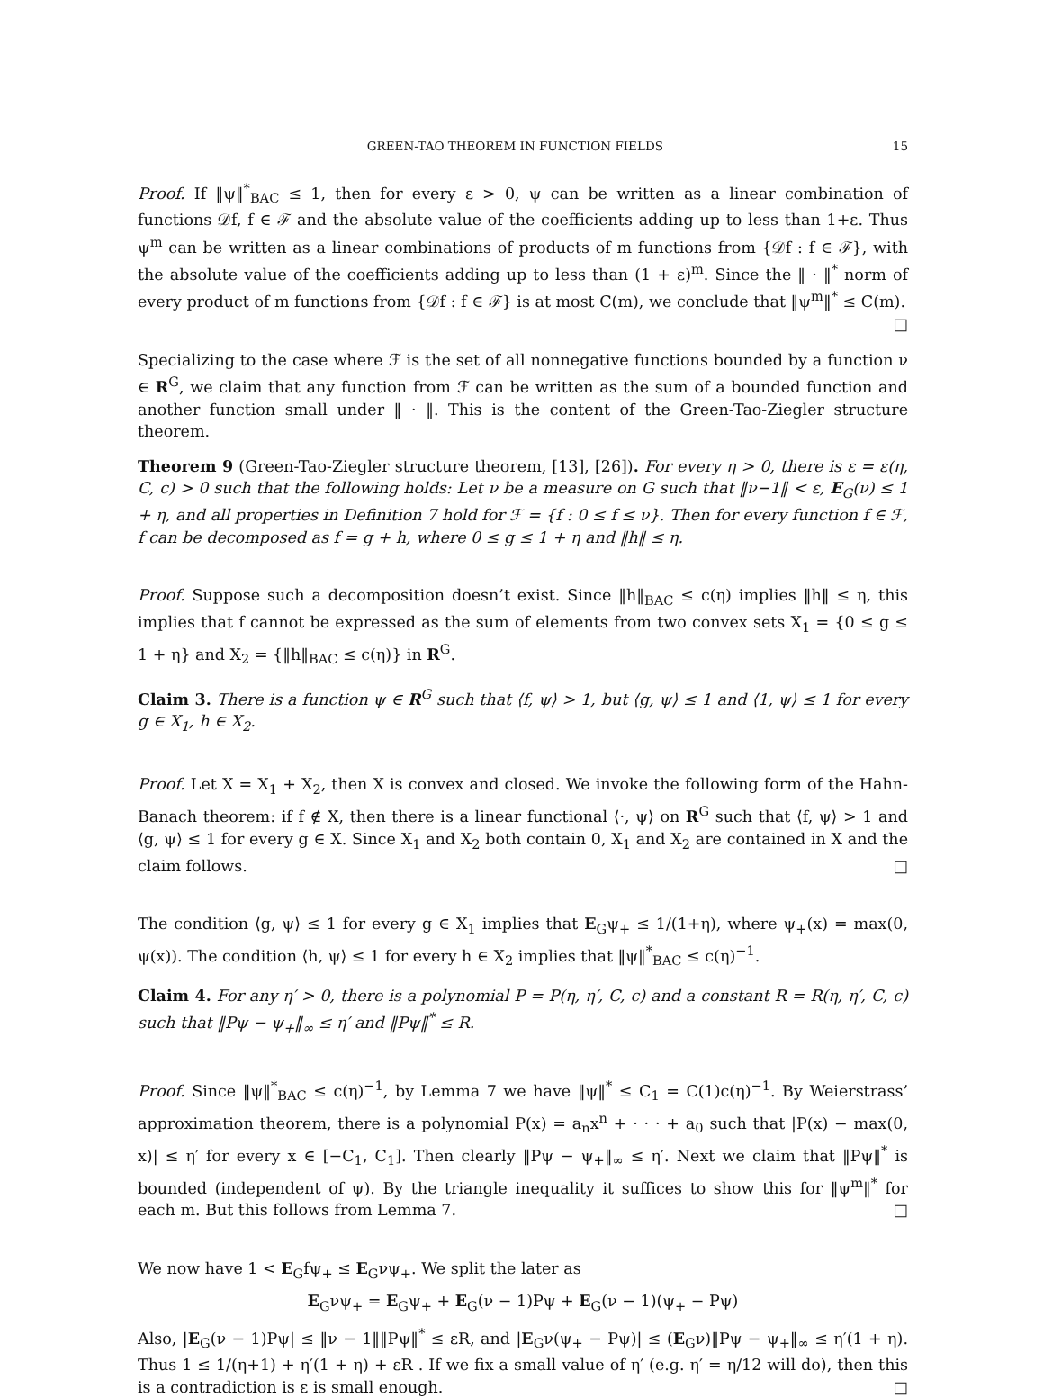GREEN-TAO THEOREM IN FUNCTION FIELDS 15
Proof. If ‖ψ‖<sup>*</sup><sub>BAC</sub> ≤ 1, then for every ε > 0, ψ can be written as a linear combination of functions 𝒟f, f ∈ ℱ and the absolute value of the coefficients adding up to less than 1+ε. Thus ψ<sup>m</sup> can be written as a linear combinations of products of m functions from {𝒟f : f ∈ ℱ}, with the absolute value of the coefficients adding up to less than (1 + ε)<sup>m</sup>. Since the ‖ · ‖<sup>*</sup> norm of every product of m functions from {𝒟f : f ∈ ℱ} is at most C(m), we conclude that ‖ψ<sup>m</sup>‖<sup>*</sup> ≤ C(m). □
Specializing to the case where ℱ is the set of all nonnegative functions bounded by a function ν ∈ R<sup>G</sup>, we claim that any function from ℱ can be written as the sum of a bounded function and another function small under ‖ · ‖. This is the content of the Green-Tao-Ziegler structure theorem.
Theorem 9 (Green-Tao-Ziegler structure theorem, [13], [26]). For every η > 0, there is ε = ε(η, C, c) > 0 such that the following holds: Let ν be a measure on G such that ‖ν−1‖ < ε, E<sub>G</sub>(ν) ≤ 1 + η, and all properties in Definition 7 hold for ℱ = {f : 0 ≤ f ≤ ν}. Then for every function f ∈ ℱ, f can be decomposed as f = g + h, where 0 ≤ g ≤ 1 + η and ‖h‖ ≤ η.
Proof. Suppose such a decomposition doesn’t exist. Since ‖h‖<sub>BAC</sub> ≤ c(η) implies ‖h‖ ≤ η, this implies that f cannot be expressed as the sum of elements from two convex sets X<sub>1</sub> = {0 ≤ g ≤ 1 + η} and X<sub>2</sub> = {‖h‖<sub>BAC</sub> ≤ c(η)} in R<sup>G</sup>.
Claim 3. There is a function ψ ∈ R<sup>G</sup> such that ⟨f, ψ⟩ > 1, but ⟨g, ψ⟩ ≤ 1 and ⟨1, ψ⟩ ≤ 1 for every g ∈ X<sub>1</sub>, h ∈ X<sub>2</sub>.
Proof. Let X = X<sub>1</sub> + X<sub>2</sub>, then X is convex and closed. We invoke the following form of the Hahn-Banach theorem: if f ∉ X, then there is a linear functional ⟨·, ψ⟩ on R<sup>G</sup> such that ⟨f, ψ⟩ > 1 and ⟨g, ψ⟩ ≤ 1 for every g ∈ X. Since X<sub>1</sub> and X<sub>2</sub> both contain 0, X<sub>1</sub> and X<sub>2</sub> are contained in X and the claim follows. □
The condition ⟨g, ψ⟩ ≤ 1 for every g ∈ X<sub>1</sub> implies that E<sub>G</sub>ψ<sub>+</sub> ≤ 1/(1+η), where ψ<sub>+</sub>(x) = max(0, ψ(x)). The condition ⟨h, ψ⟩ ≤ 1 for every h ∈ X<sub>2</sub> implies that ‖ψ‖<sup>*</sup><sub>BAC</sub> ≤ c(η)<sup>−1</sup>.
Claim 4. For any η′ > 0, there is a polynomial P = P(η, η′, C, c) and a constant R = R(η, η′, C, c) such that ‖Pψ − ψ<sub>+</sub>‖<sub>∞</sub> ≤ η′ and ‖Pψ‖<sup>*</sup> ≤ R.
Proof. Since ‖ψ‖<sup>*</sup><sub>BAC</sub> ≤ c(η)<sup>−1</sup>, by Lemma 7 we have ‖ψ‖<sup>*</sup> ≤ C<sub>1</sub> = C(1)c(η)<sup>−1</sup>. By Weierstrass’ approximation theorem, there is a polynomial P(x) = a<sub>n</sub>x<sup>n</sup> + · · · + a<sub>0</sub> such that |P(x) − max(0, x)| ≤ η′ for every x ∈ [−C<sub>1</sub>, C<sub>1</sub>]. Then clearly ‖Pψ − ψ<sub>+</sub>‖<sub>∞</sub> ≤ η′. Next we claim that ‖Pψ‖<sup>*</sup> is bounded (independent of ψ). By the triangle inequality it suffices to show this for ‖ψ<sup>m</sup>‖<sup>*</sup> for each m. But this follows from Lemma 7. □
We now have 1 < E<sub>G</sub>fψ<sub>+</sub> ≤ E<sub>G</sub>νψ<sub>+</sub>. We split the later as
E<sub>G</sub>νψ<sub>+</sub> = E<sub>G</sub>ψ<sub>+</sub> + E<sub>G</sub>(ν − 1)Pψ + E<sub>G</sub>(ν − 1)(ψ<sub>+</sub> − Pψ)
Also, |E<sub>G</sub>(ν − 1)Pψ| ≤ ‖ν − 1‖‖Pψ‖<sup>*</sup> ≤ εR, and |E<sub>G</sub>ν(ψ<sub>+</sub> − Pψ)| ≤ (E<sub>G</sub>ν)‖Pψ − ψ<sub>+</sub>‖<sub>∞</sub> ≤ η′(1 + η). Thus 1 ≤ 1/(η+1) + η′(1 + η) + εR . If we fix a small value of η′ (e.g. η′ = η/12 will do), then this is a contradiction is ε is small enough. □